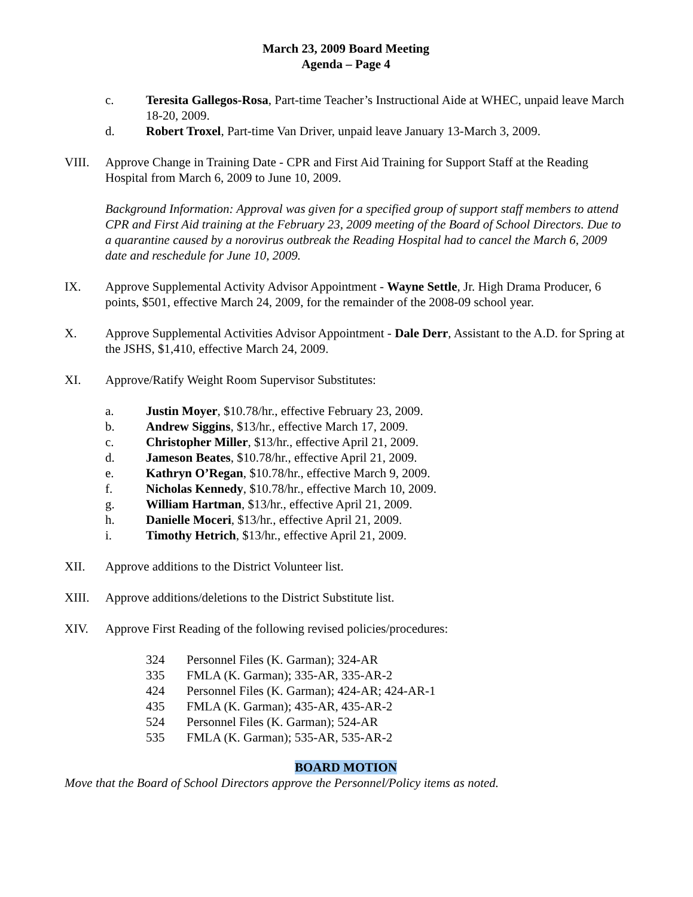March 23, 2009 Board Meeting
Agenda – Page 4
c. Teresita Gallegos-Rosa, Part-time Teacher’s Instructional Aide at WHEC, unpaid leave March 18-20, 2009.
d. Robert Troxel, Part-time Van Driver, unpaid leave January 13-March 3, 2009.
VIII. Approve Change in Training Date - CPR and First Aid Training for Support Staff at the Reading Hospital from March 6, 2009 to June 10, 2009.
Background Information: Approval was given for a specified group of support staff members to attend CPR and First Aid training at the February 23, 2009 meeting of the Board of School Directors. Due to a quarantine caused by a norovirus outbreak the Reading Hospital had to cancel the March 6, 2009 date and reschedule for June 10, 2009.
IX. Approve Supplemental Activity Advisor Appointment - Wayne Settle, Jr. High Drama Producer, 6 points, $501, effective March 24, 2009, for the remainder of the 2008-09 school year.
X. Approve Supplemental Activities Advisor Appointment - Dale Derr, Assistant to the A.D. for Spring at the JSHS, $1,410, effective March 24, 2009.
XI. Approve/Ratify Weight Room Supervisor Substitutes:
a. Justin Moyer, $10.78/hr., effective February 23, 2009.
b. Andrew Siggins, $13/hr., effective March 17, 2009.
c. Christopher Miller, $13/hr., effective April 21, 2009.
d. Jameson Beates, $10.78/hr., effective April 21, 2009.
e. Kathryn O’Regan, $10.78/hr., effective March 9, 2009.
f. Nicholas Kennedy, $10.78/hr., effective March 10, 2009.
g. William Hartman, $13/hr., effective April 21, 2009.
h. Danielle Moceri, $13/hr., effective April 21, 2009.
i. Timothy Hetrich, $13/hr., effective April 21, 2009.
XII. Approve additions to the District Volunteer list.
XIII. Approve additions/deletions to the District Substitute list.
XIV. Approve First Reading of the following revised policies/procedures:
324 Personnel Files (K. Garman); 324-AR
335 FMLA (K. Garman); 335-AR, 335-AR-2
424 Personnel Files (K. Garman); 424-AR; 424-AR-1
435 FMLA (K. Garman); 435-AR, 435-AR-2
524 Personnel Files (K. Garman); 524-AR
535 FMLA (K. Garman); 535-AR, 535-AR-2
BOARD MOTION
Move that the Board of School Directors approve the Personnel/Policy items as noted.